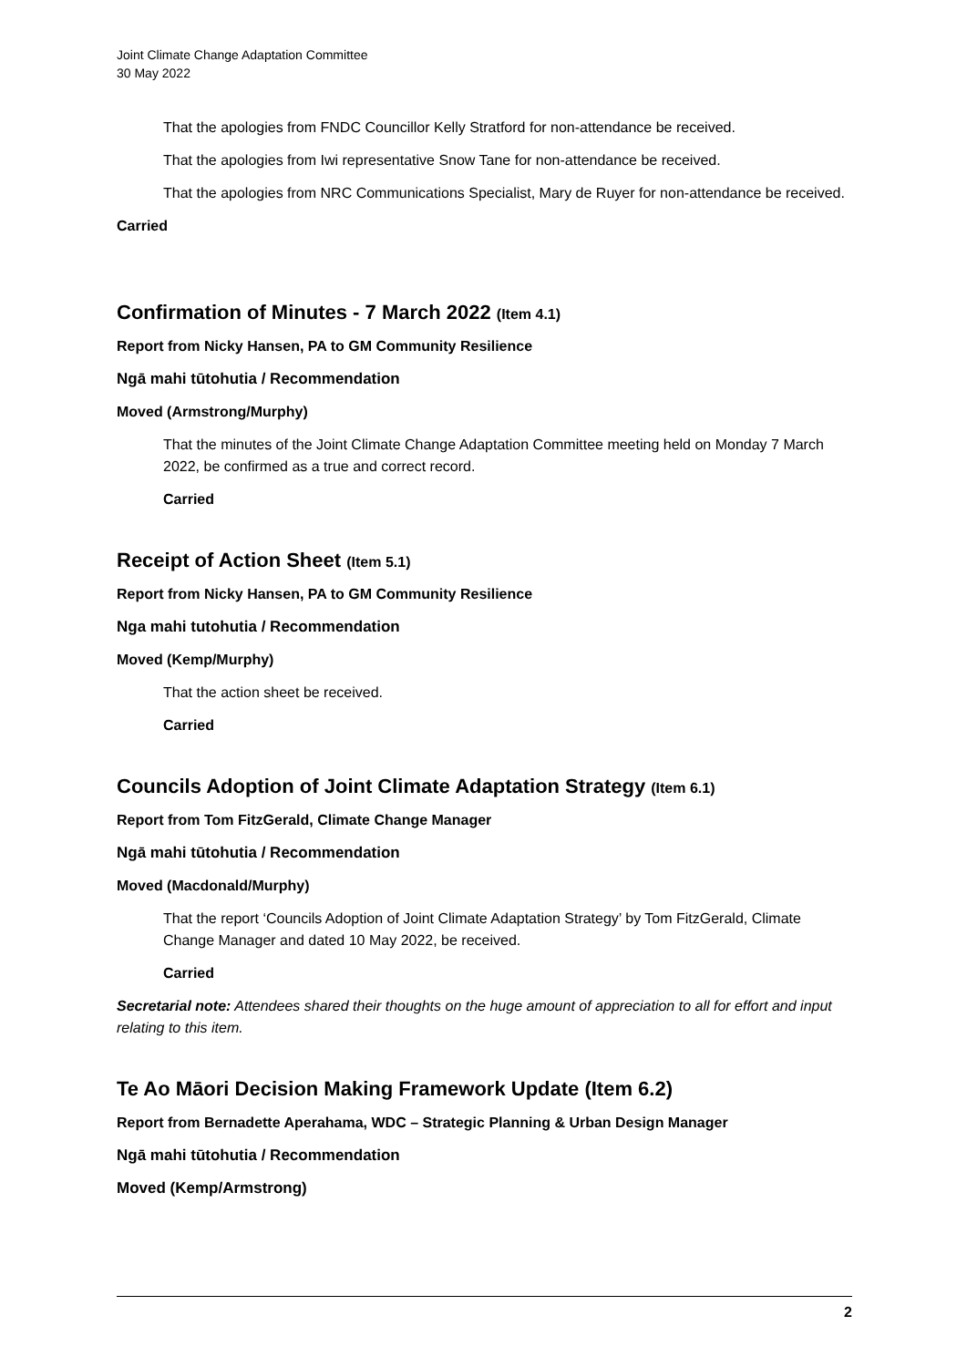Joint Climate Change Adaptation Committee
30 May 2022
That the apologies from FNDC Councillor Kelly Stratford for non-attendance be received.
That the apologies from Iwi representative Snow Tane for non-attendance be received.
That the apologies from NRC Communications Specialist, Mary de Ruyer for non-attendance be received.
Carried
Confirmation of Minutes - 7 March 2022 (Item 4.1)
Report from Nicky Hansen, PA to GM Community Resilience
Ngā mahi tūtohutia / Recommendation
Moved (Armstrong/Murphy)
That the minutes of the Joint Climate Change Adaptation Committee meeting held on Monday 7 March 2022, be confirmed as a true and correct record.
Carried
Receipt of Action Sheet (Item 5.1)
Report from Nicky Hansen, PA to GM Community Resilience
Nga mahi tutohutia / Recommendation
Moved (Kemp/Murphy)
That the action sheet be received.
Carried
Councils Adoption of Joint Climate Adaptation Strategy (Item 6.1)
Report from Tom FitzGerald, Climate Change Manager
Ngā mahi tūtohutia / Recommendation
Moved (Macdonald/Murphy)
That the report ‘Councils Adoption of Joint Climate Adaptation Strategy’ by Tom FitzGerald, Climate Change Manager and dated 10 May 2022, be received.
Carried
Secretarial note: Attendees shared their thoughts on the huge amount of appreciation to all for effort and input relating to this item.
Te Ao Māori Decision Making Framework Update (Item 6.2)
Report from Bernadette Aperahama, WDC – Strategic Planning & Urban Design Manager
Ngā mahi tūtohutia / Recommendation
Moved (Kemp/Armstrong)
2